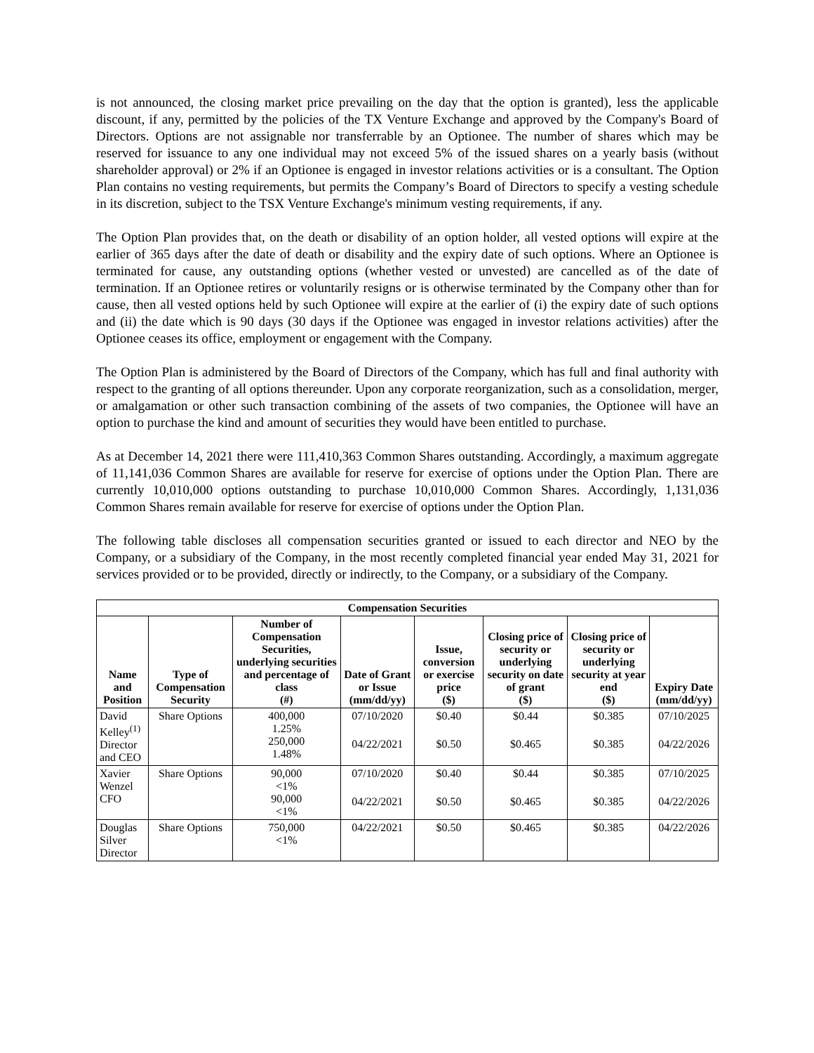is not announced, the closing market price prevailing on the day that the option is granted), less the applicable discount, if any, permitted by the policies of the TX Venture Exchange and approved by the Company's Board of Directors. Options are not assignable nor transferrable by an Optionee. The number of shares which may be reserved for issuance to any one individual may not exceed 5% of the issued shares on a yearly basis (without shareholder approval) or 2% if an Optionee is engaged in investor relations activities or is a consultant. The Option Plan contains no vesting requirements, but permits the Company’s Board of Directors to specify a vesting schedule in its discretion, subject to the TSX Venture Exchange's minimum vesting requirements, if any.
The Option Plan provides that, on the death or disability of an option holder, all vested options will expire at the earlier of 365 days after the date of death or disability and the expiry date of such options. Where an Optionee is terminated for cause, any outstanding options (whether vested or unvested) are cancelled as of the date of termination. If an Optionee retires or voluntarily resigns or is otherwise terminated by the Company other than for cause, then all vested options held by such Optionee will expire at the earlier of (i) the expiry date of such options and (ii) the date which is 90 days (30 days if the Optionee was engaged in investor relations activities) after the Optionee ceases its office, employment or engagement with the Company.
The Option Plan is administered by the Board of Directors of the Company, which has full and final authority with respect to the granting of all options thereunder. Upon any corporate reorganization, such as a consolidation, merger, or amalgamation or other such transaction combining of the assets of two companies, the Optionee will have an option to purchase the kind and amount of securities they would have been entitled to purchase.
As at December 14, 2021 there were 111,410,363 Common Shares outstanding. Accordingly, a maximum aggregate of 11,141,036 Common Shares are available for reserve for exercise of options under the Option Plan. There are currently 10,010,000 options outstanding to purchase 10,010,000 Common Shares. Accordingly, 1,131,036 Common Shares remain available for reserve for exercise of options under the Option Plan.
The following table discloses all compensation securities granted or issued to each director and NEO by the Company, or a subsidiary of the Company, in the most recently completed financial year ended May 31, 2021 for services provided or to be provided, directly or indirectly, to the Company, or a subsidiary of the Company.
| Compensation Securities | | | | | | | |
| --- | --- | --- | --- | --- | --- | --- | --- |
| Name and Position | Type of Compensation Security | Number of Compensation Securities, underlying securities and percentage of class (#) | Date of Grant or Issue (mm/dd/yy) | Issue, conversion or exercise price ($) | Closing price of security or underlying security on date of grant ($) | Closing price of security or underlying security at year end ($) | Expiry Date (mm/dd/yy) |
| David Kelley<sup>(1)</sup> Director and CEO | Share Options | 400,000 1.25% 250,000 1.48% | 07/10/2020 04/22/2021 | $0.40 $0.50 | $0.44 $0.465 | $0.385 $0.385 | 07/10/2025 04/22/2026 |
| Xavier Wenzel CFO | Share Options | 90,000 <1% 90,000 <1% | 07/10/2020 04/22/2021 | $0.40 $0.50 | $0.44 $0.465 | $0.385 $0.385 | 07/10/2025 04/22/2026 |
| Douglas Silver Director | Share Options | 750,000 <1% | 04/22/2021 | $0.50 | $0.465 | $0.385 | 04/22/2026 |